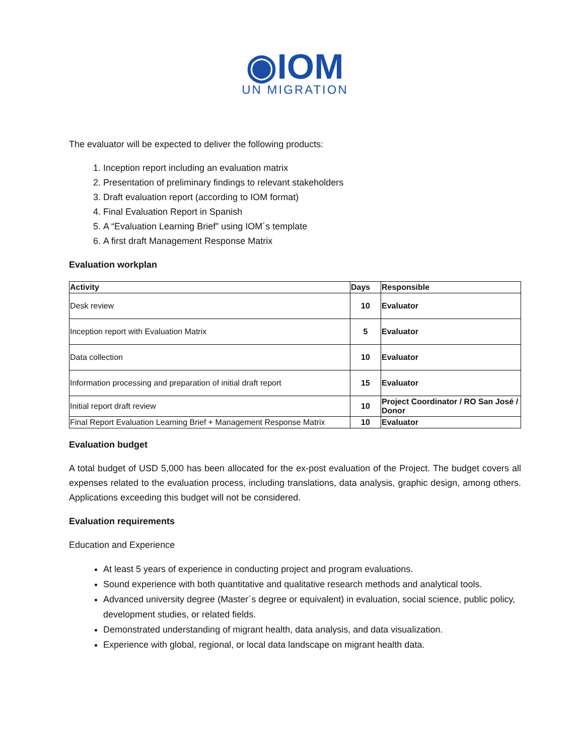◉IOM
UN MIGRATION
The evaluator will be expected to deliver the following products:
1. Inception report including an evaluation matrix
2. Presentation of preliminary findings to relevant stakeholders
3. Draft evaluation report (according to IOM format)
4. Final Evaluation Report in Spanish
5. A “Evaluation Learning Brief” using IOM´s template
6. A first draft Management Response Matrix
Evaluation workplan
| Activity | Days | Responsible |
| --- | --- | --- |
| Desk review | 10 | Evaluator |
| Inception report with Evaluation Matrix | 5 | Evaluator |
| Data collection | 10 | Evaluator |
| Information processing and preparation of initial draft report | 15 | Evaluator |
| Initial report draft review | 10 | Project Coordinator / RO San José / Donor |
| Final Report Evaluation Learning Brief + Management Response Matrix | 10 | Evaluator |
Evaluation budget
A total budget of USD 5,000 has been allocated for the ex-post evaluation of the Project. The budget covers all expenses related to the evaluation process, including translations, data analysis, graphic design, among others. Applications exceeding this budget will not be considered.
Evaluation requirements
Education and Experience
At least 5 years of experience in conducting project and program evaluations.
Sound experience with both quantitative and qualitative research methods and analytical tools.
Advanced university degree (Master´s degree or equivalent) in evaluation, social science, public policy, development studies, or related fields.
Demonstrated understanding of migrant health, data analysis, and data visualization.
Experience with global, regional, or local data landscape on migrant health data.